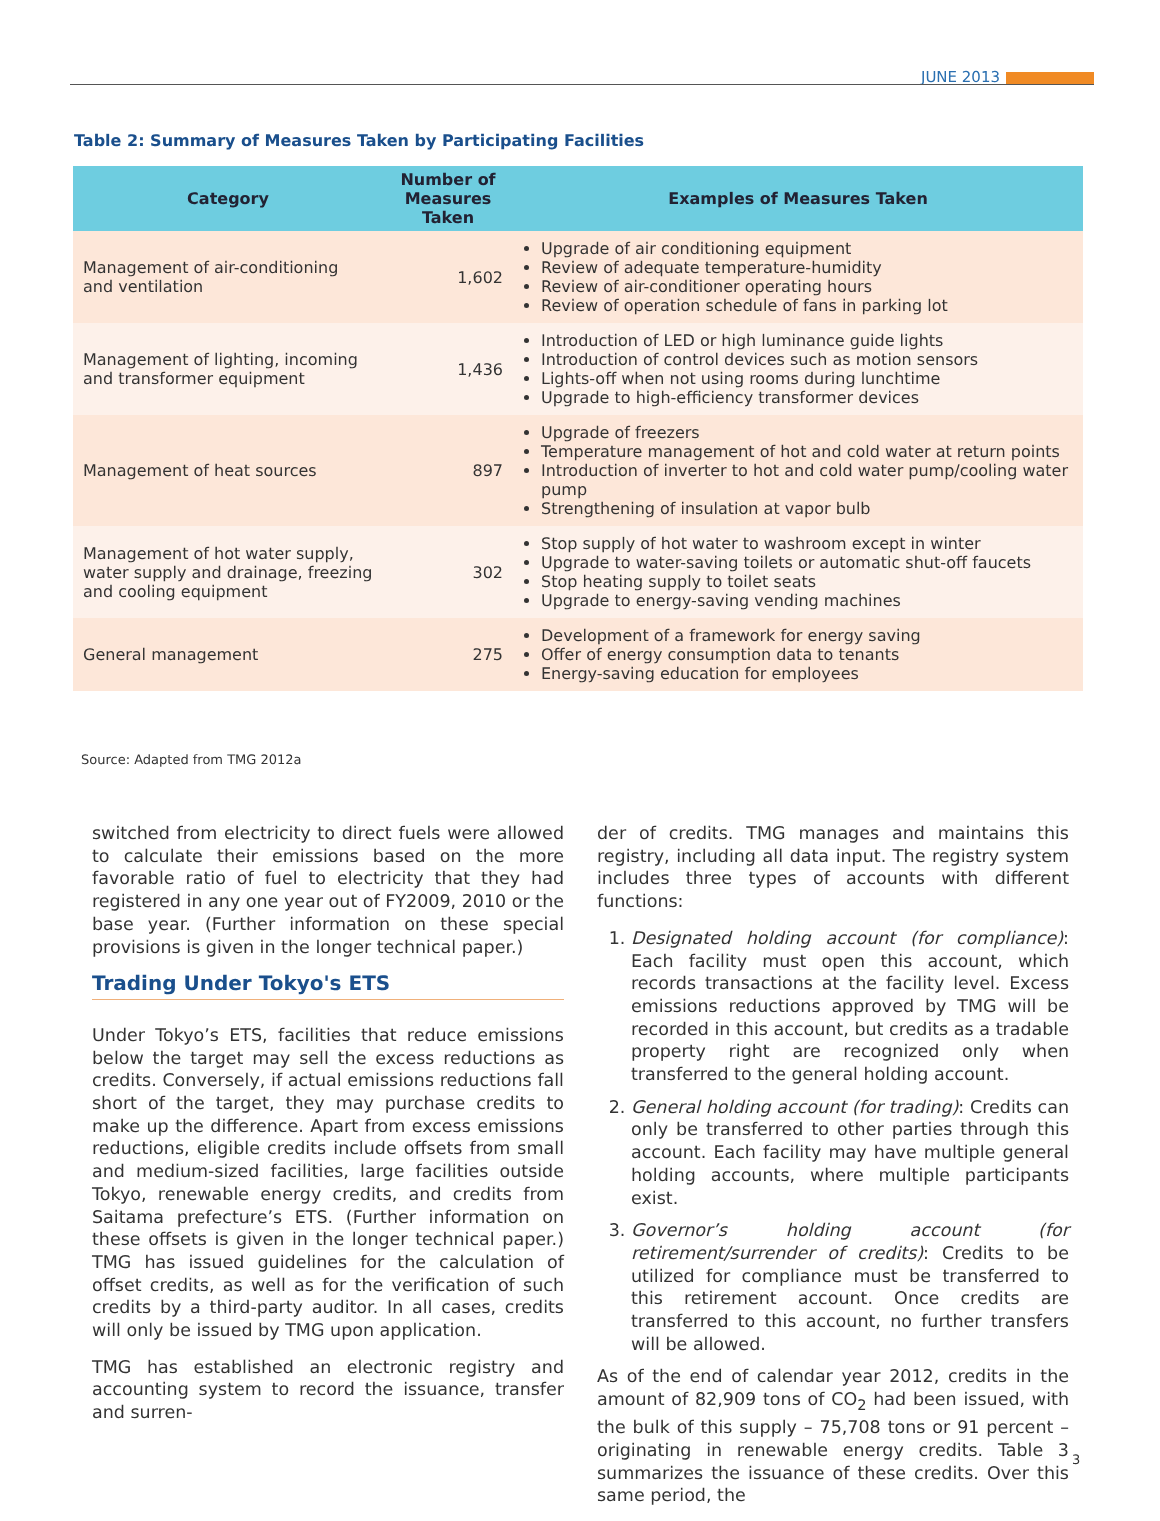JUNE 2013
Table 2: Summary of Measures Taken by Participating Facilities
| Category | Number of Measures Taken | Examples of Measures Taken |
| --- | --- | --- |
| Management of air-conditioning and ventilation | 1,602 | Upgrade of air conditioning equipment Review of adequate temperature-humidity Review of air-conditioner operating hours Review of operation schedule of fans in parking lot |
| Management of lighting, incoming and transformer equipment | 1,436 | Introduction of LED or high luminance guide lights Introduction of control devices such as motion sensors Lights-off when not using rooms during lunchtime Upgrade to high-efficiency transformer devices |
| Management of heat sources | 897 | Upgrade of freezers Temperature management of hot and cold water at return points Introduction of inverter to hot and cold water pump/cooling water pump Strengthening of insulation at vapor bulb |
| Management of hot water supply, water supply and drainage, freezing and cooling equipment | 302 | Stop supply of hot water to washroom except in winter Upgrade to water-saving toilets or automatic shut-off faucets Stop heating supply to toilet seats Upgrade to energy-saving vending machines |
| General management | 275 | Development of a framework for energy saving Offer of energy consumption data to tenants Energy-saving education for employees |
Source: Adapted from TMG 2012a
switched from electricity to direct fuels were allowed to calculate their emissions based on the more favorable ratio of fuel to electricity that they had registered in any one year out of FY2009, 2010 or the base year. (Further information on these special provisions is given in the longer technical paper.)
Trading Under Tokyo's ETS
Under Tokyo’s ETS, facilities that reduce emissions below the target may sell the excess reductions as credits. Conversely, if actual emissions reductions fall short of the target, they may purchase credits to make up the difference. Apart from excess emissions reductions, eligible credits include offsets from small and medium-sized facilities, large facilities outside Tokyo, renewable energy credits, and credits from Saitama prefecture’s ETS. (Further information on these offsets is given in the longer technical paper.) TMG has issued guidelines for the calculation of offset credits, as well as for the verification of such credits by a third-party auditor. In all cases, credits will only be issued by TMG upon application.
TMG has established an electronic registry and accounting system to record the issuance, transfer and surren-
der of credits. TMG manages and maintains this registry, including all data input. The registry system includes three types of accounts with different functions:
1. Designated holding account (for compliance): Each facility must open this account, which records transactions at the facility level. Excess emissions reductions approved by TMG will be recorded in this account, but credits as a tradable property right are recognized only when transferred to the general holding account.
2. General holding account (for trading): Credits can only be transferred to other parties through this account. Each facility may have multiple general holding accounts, where multiple participants exist.
3. Governor’s holding account (for retirement/surrender of credits): Credits to be utilized for compliance must be transferred to this retirement account. Once credits are transferred to this account, no further transfers will be allowed.
As of the end of calendar year 2012, credits in the amount of 82,909 tons of CO<sub>2</sub> had been issued, with the bulk of this supply – 75,708 tons or 91 percent – originating in renewable energy credits. Table 3 summarizes the issuance of these credits. Over this same period, the
3